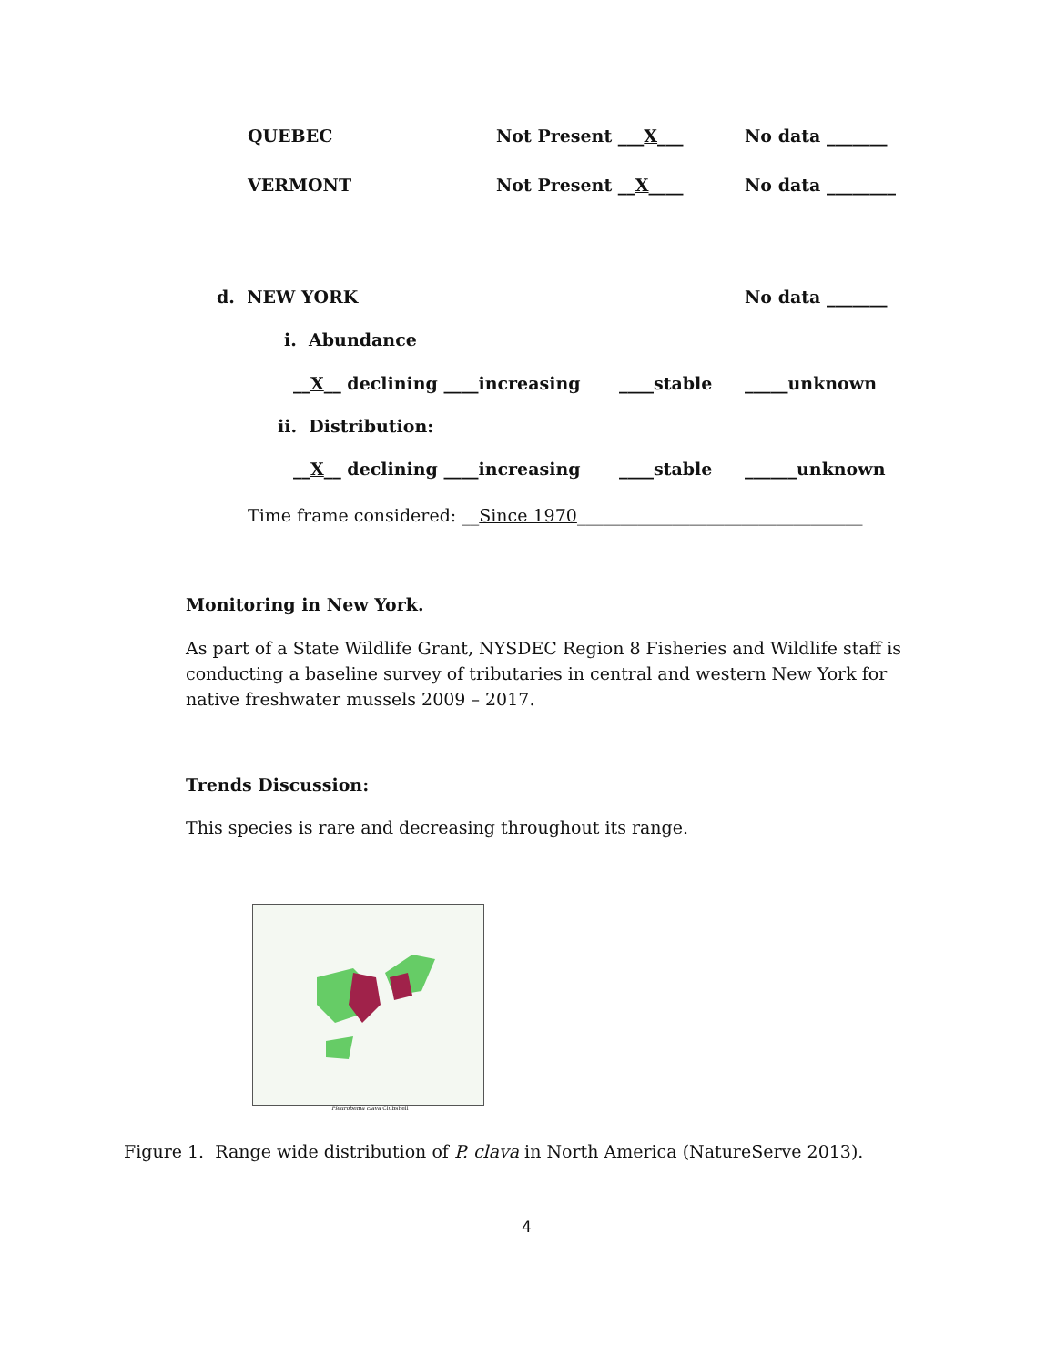QUEBEC Not Present ___X___ No data _______
VERMONT Not Present __X____ No data ________
d. NEW YORK No data _______
i. Abundance
__X__ declining ____increasing ____stable _____unknown
ii. Distribution:
__X__ declining ____increasing ____stable ______unknown
Time frame considered: __ Since 1970 _________________________________
Monitoring in New York.
As part of a State Wildlife Grant, NYSDEC Region 8 Fisheries and Wildlife staff is conducting a baseline survey of tributaries in central and western New York for native freshwater mussels 2009 – 2017.
Trends Discussion:
This species is rare and decreasing throughout its range.
Pleurobema clava Clubshell
Figure 1. Range wide distribution of P. clava in North America (NatureServe 2013).
4